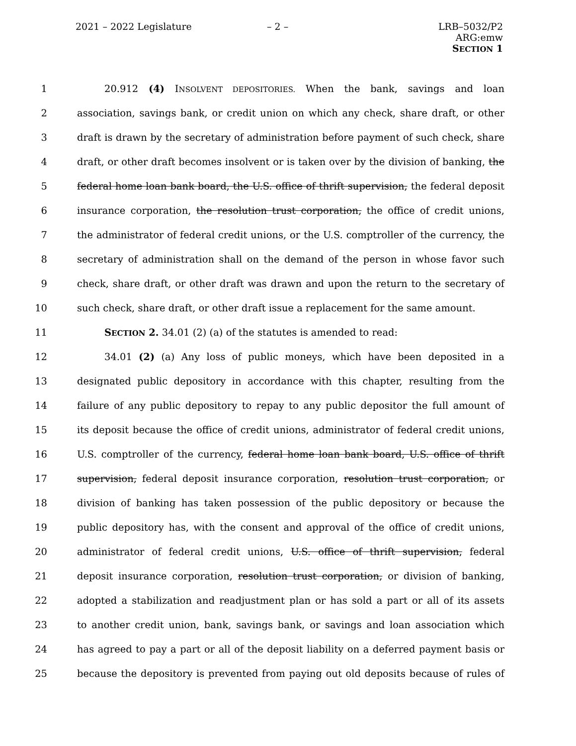2021 – 2022 Legislature – 2 –
LRB–5032/P2
ARG:emw
SECTION 1
1 20.912 (4) INSOLVENT DEPOSITORIES. When the bank, savings and loan
2
association, savings bank, or credit union on which any check, share draft, or other
3
draft is drawn by the secretary of administration before payment of such check, share
4
draft, or other draft becomes insolvent or is taken over by the division of banking, the
5
federal home loan bank board, the U.S. office of thrift supervision, the federal deposit
6
insurance corporation, the resolution trust corporation, the office of credit unions,
7
the administrator of federal credit unions, or the U.S. comptroller of the currency, the
8
secretary of administration shall on the demand of the person in whose favor such
9
check, share draft, or other draft was drawn and upon the return to the secretary of
10
such check, share draft, or other draft issue a replacement for the same amount.
11 SECTION 2. 34.01 (2) (a) of the statutes is amended to read:
12 34.01 (2) (a) Any loss of public moneys, which have been deposited in a
13
designated public depository in accordance with this chapter, resulting from the
14
failure of any public depository to repay to any public depositor the full amount of
15
its deposit because the office of credit unions, administrator of federal credit unions,
16
U.S. comptroller of the currency, federal home loan bank board, U.S. office of thrift
17
supervision, federal deposit insurance corporation, resolution trust corporation, or
18
division of banking has taken possession of the public depository or because the
19
public depository has, with the consent and approval of the office of credit unions,
20
administrator of federal credit unions, U.S. office of thrift supervision, federal
21
deposit insurance corporation, resolution trust corporation, or division of banking,
22
adopted a stabilization and readjustment plan or has sold a part or all of its assets
23
to another credit union, bank, savings bank, or savings and loan association which
24
has agreed to pay a part or all of the deposit liability on a deferred payment basis or
25
because the depository is prevented from paying out old deposits because of rules of